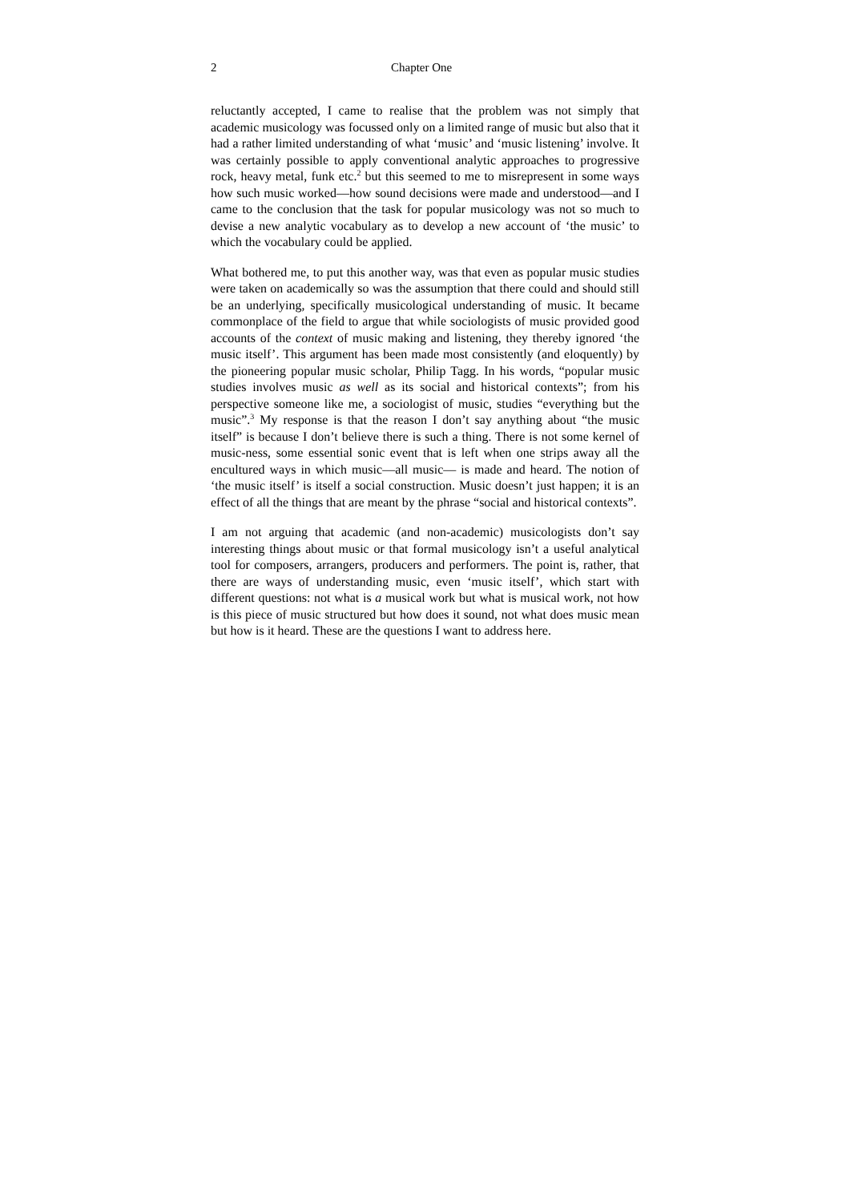2 Chapter One
reluctantly accepted, I came to realise that the problem was not simply that academic musicology was focussed only on a limited range of music but also that it had a rather limited understanding of what ‘music’ and ‘music listening’ involve. It was certainly possible to apply conventional analytic approaches to progressive rock, heavy metal, funk etc.<sup>2</sup> but this seemed to me to misrepresent in some ways how such music worked—how sound decisions were made and understood—and I came to the conclusion that the task for popular musicology was not so much to devise a new analytic vocabulary as to develop a new account of ‘the music’ to which the vocabulary could be applied.
What bothered me, to put this another way, was that even as popular music studies were taken on academically so was the assumption that there could and should still be an underlying, specifically musicological understanding of music. It became commonplace of the field to argue that while sociologists of music provided good accounts of the context of music making and listening, they thereby ignored ‘the music itself’. This argument has been made most consistently (and eloquently) by the pioneering popular music scholar, Philip Tagg. In his words, “popular music studies involves music as well as its social and historical contexts”; from his perspective someone like me, a sociologist of music, studies “everything but the music”.<sup>3</sup> My response is that the reason I don’t say anything about “the music itself” is because I don’t believe there is such a thing. There is not some kernel of music-ness, some essential sonic event that is left when one strips away all the encultured ways in which music—all music— is made and heard. The notion of ‘the music itself’ is itself a social construction. Music doesn’t just happen; it is an effect of all the things that are meant by the phrase “social and historical contexts”.
I am not arguing that academic (and non-academic) musicologists don’t say interesting things about music or that formal musicology isn’t a useful analytical tool for composers, arrangers, producers and performers. The point is, rather, that there are ways of understanding music, even ‘music itself’, which start with different questions: not what is a musical work but what is musical work, not how is this piece of music structured but how does it sound, not what does music mean but how is it heard. These are the questions I want to address here.